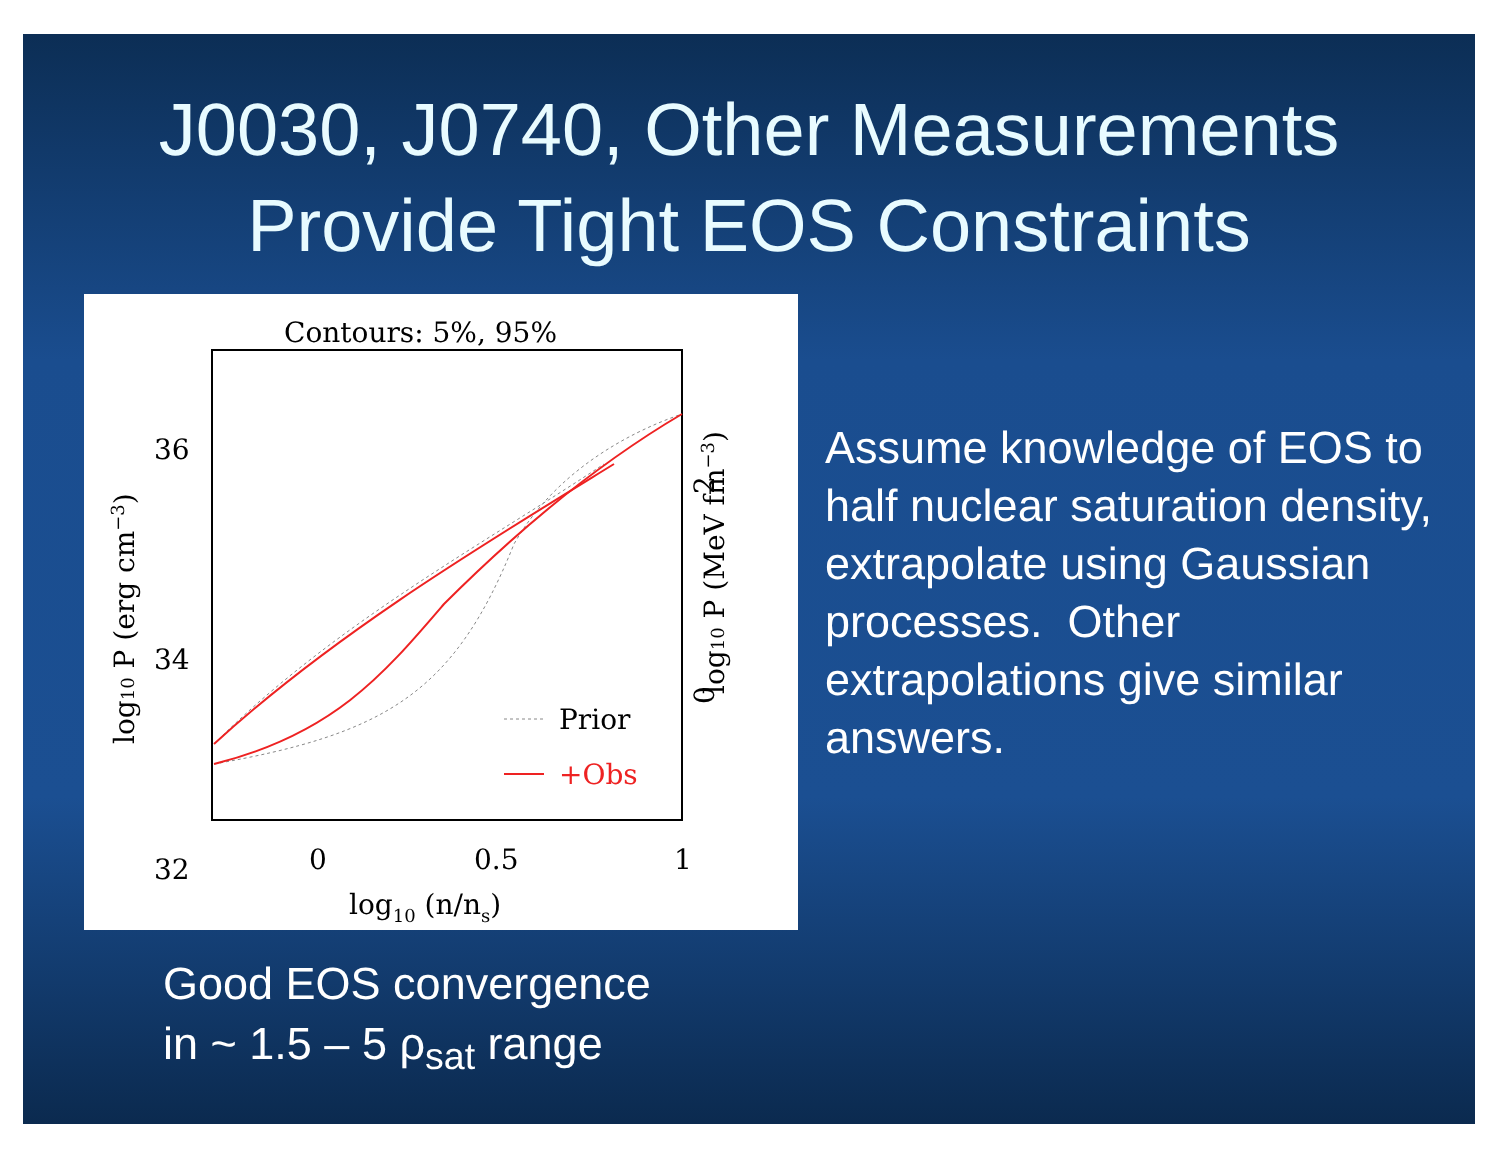J0030, J0740, Other Measurements
Provide Tight EOS Constraints
Contours: 5%, 95%
36
34
32
0
0.5
1
log10 (n/ns)
log10 P (erg cm−3)
log10 P (MeV fm−3)
0
2
Prior
+Obs
Assume knowledge of EOS to half nuclear saturation density, extrapolate using Gaussian processes. Other extrapolations give similar answers.
Good EOS convergence
in ~ 1.5 – 5 ρ<sub>sat</sub> range